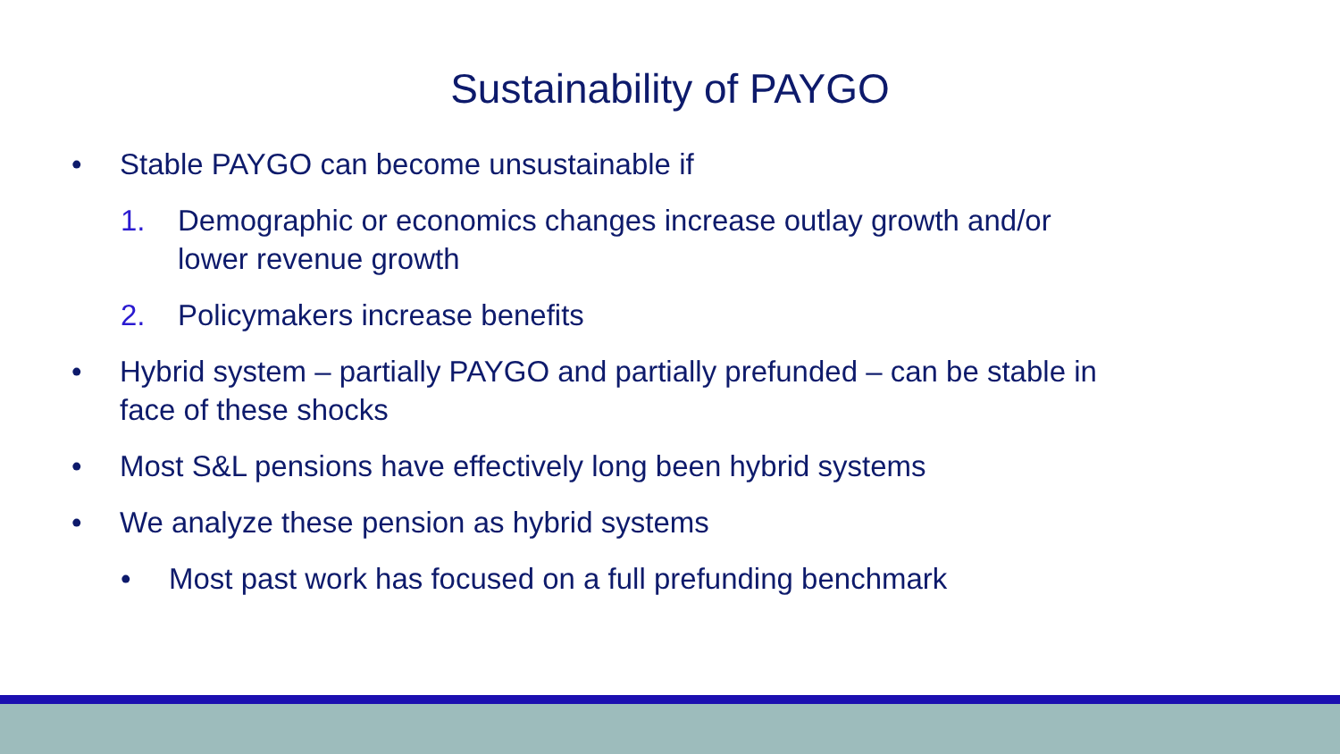Sustainability of PAYGO
• Stable PAYGO can become unsustainable if
1. Demographic or economics changes increase outlay growth and/or
lower revenue growth
2. Policymakers increase benefits
• Hybrid system – partially PAYGO and partially prefunded – can be stable in
face of these shocks
• Most S&L pensions have effectively long been hybrid systems
• We analyze these pension as hybrid systems
• Most past work has focused on a full prefunding benchmark